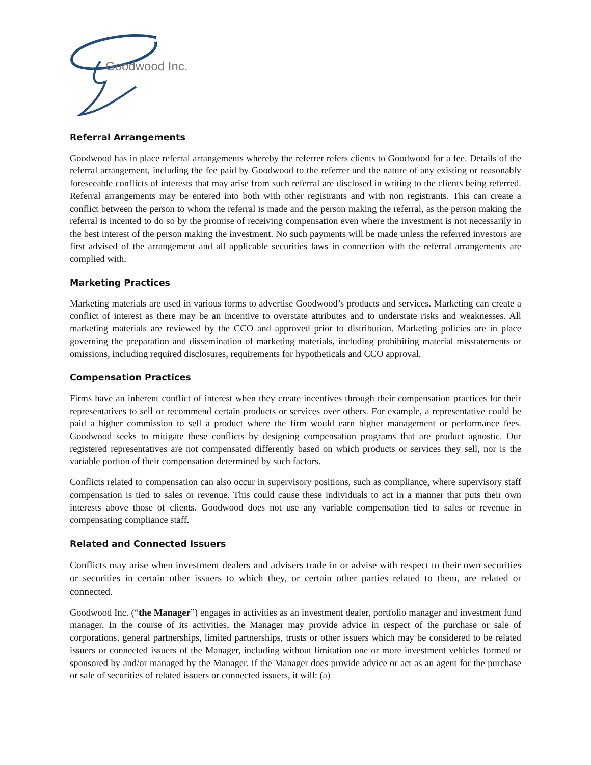Goodwood Inc.
Referral Arrangements
Goodwood has in place referral arrangements whereby the referrer refers clients to Goodwood for a fee. Details of the referral arrangement, including the fee paid by Goodwood to the referrer and the nature of any existing or reasonably foreseeable conflicts of interests that may arise from such referral are disclosed in writing to the clients being referred. Referral arrangements may be entered into both with other registrants and with non registrants. This can create a conflict between the person to whom the referral is made and the person making the referral, as the person making the referral is incented to do so by the promise of receiving compensation even where the investment is not necessarily in the best interest of the person making the investment. No such payments will be made unless the referred investors are first advised of the arrangement and all applicable securities laws in connection with the referral arrangements are complied with.
Marketing Practices
Marketing materials are used in various forms to advertise Goodwood’s products and services. Marketing can create a conflict of interest as there may be an incentive to overstate attributes and to understate risks and weaknesses. All marketing materials are reviewed by the CCO and approved prior to distribution. Marketing policies are in place governing the preparation and dissemination of marketing materials, including prohibiting material misstatements or omissions, including required disclosures, requirements for hypotheticals and CCO approval.
Compensation Practices
Firms have an inherent conflict of interest when they create incentives through their compensation practices for their representatives to sell or recommend certain products or services over others. For example, a representative could be paid a higher commission to sell a product where the firm would earn higher management or performance fees. Goodwood seeks to mitigate these conflicts by designing compensation programs that are product agnostic. Our registered representatives are not compensated differently based on which products or services they sell, nor is the variable portion of their compensation determined by such factors.
Conflicts related to compensation can also occur in supervisory positions, such as compliance, where supervisory staff compensation is tied to sales or revenue. This could cause these individuals to act in a manner that puts their own interests above those of clients. Goodwood does not use any variable compensation tied to sales or revenue in compensating compliance staff.
Related and Connected Issuers
Conflicts may arise when investment dealers and advisers trade in or advise with respect to their own securities or securities in certain other issuers to which they, or certain other parties related to them, are related or connected.
Goodwood Inc. (“the Manager”) engages in activities as an investment dealer, portfolio manager and investment fund manager. In the course of its activities, the Manager may provide advice in respect of the purchase or sale of corporations, general partnerships, limited partnerships, trusts or other issuers which may be considered to be related issuers or connected issuers of the Manager, including without limitation one or more investment vehicles formed or sponsored by and/or managed by the Manager. If the Manager does provide advice or act as an agent for the purchase or sale of securities of related issuers or connected issuers, it will: (a)